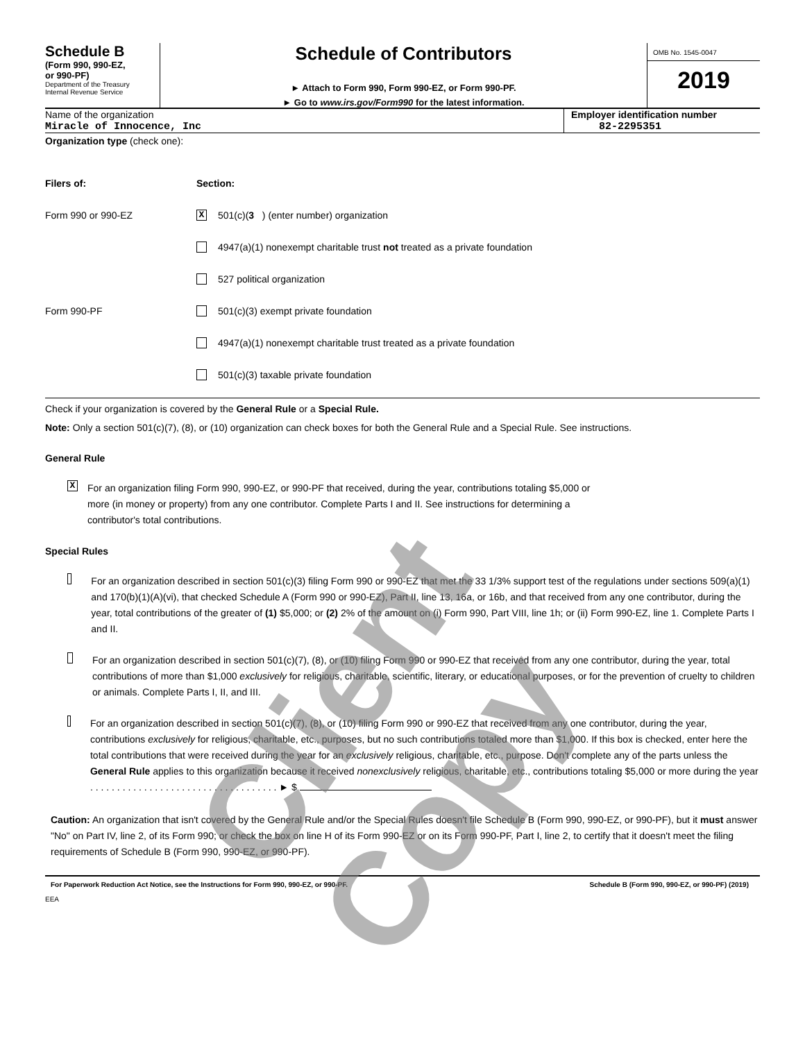Schedule B
(Form 990, 990-EZ,
or 990-PF)
Department of the Treasury
Internal Revenue Service
Schedule of Contributors
► Attach to Form 990, Form 990-EZ, or Form 990-PF.
► Go to www.irs.gov/Form990 for the latest information.
OMB No. 1545-0047
2019
Name of the organization
Miracle of Innocence, Inc
Employer identification number
82-2295351
Organization type (check one):
Filers of: Section:
Form 990 or 990-EZ X 501(c)( 3 ) (enter number) organization
4947(a)(1) nonexempt charitable trust not treated as a private foundation
527 political organization
Form 990-PF 501(c)(3) exempt private foundation
4947(a)(1) nonexempt charitable trust treated as a private foundation
501(c)(3) taxable private foundation
Check if your organization is covered by the General Rule or a Special Rule.
Note: Only a section 501(c)(7), (8), or (10) organization can check boxes for both the General Rule and a Special Rule. See instructions.
General Rule
X
For an organization filing Form 990, 990-EZ, or 990-PF that received, during the year, contributions totaling $5,000 or more (in money or property) from any one contributor. Complete Parts I and II. See instructions for determining a contributor's total contributions.
Special Rules
For an organization described in section 501(c)(3) filing Form 990 or 990-EZ that met the 33 1/3% support test of the regulations under sections 509(a)(1) and 170(b)(1)(A)(vi), that checked Schedule A (Form 990 or 990-EZ), Part II, line 13, 16a, or 16b, and that received from any one contributor, during the year, total contributions of the greater of (1) $5,000; or (2) 2% of the amount on (i) Form 990, Part VIII, line 1h; or (ii) Form 990-EZ, line 1. Complete Parts I and II.
For an organization described in section 501(c)(7), (8), or (10) filing Form 990 or 990-EZ that received from any one contributor, during the year, total contributions of more than $1,000 exclusively for religious, charitable, scientific, literary, or educational purposes, or for the prevention of cruelty to children or animals. Complete Parts I, II, and III.
For an organization described in section 501(c)(7), (8), or (10) filing Form 990 or 990-EZ that received from any one contributor, during the year, contributions exclusively for religious, charitable, etc., purposes, but no such contributions totaled more than $1,000. If this box is checked, enter here the total contributions that were received during the year for an exclusively religious, charitable, etc., purpose. Don't complete any of the parts unless the General Rule applies to this organization because it received nonexclusively religious, charitable, etc., contributions totaling $5,000 or more during the year . . . . . . . . . . . . . . . . . . . . . . . . . . . . . . . . . . . ► $
Caution: An organization that isn't covered by the General Rule and/or the Special Rules doesn't file Schedule B (Form 990, 990-EZ, or 990-PF), but it must answer "No" on Part IV, line 2, of its Form 990; or check the box on line H of its Form 990-EZ or on its Form 990-PF, Part I, line 2, to certify that it doesn't meet the filing requirements of Schedule B (Form 990, 990-EZ, or 990-PF).
For Paperwork Reduction Act Notice, see the Instructions for Form 990, 990-EZ, or 990-PF. Schedule B (Form 990, 990-EZ, or 990-PF) (2019)
EEA
Client Copy